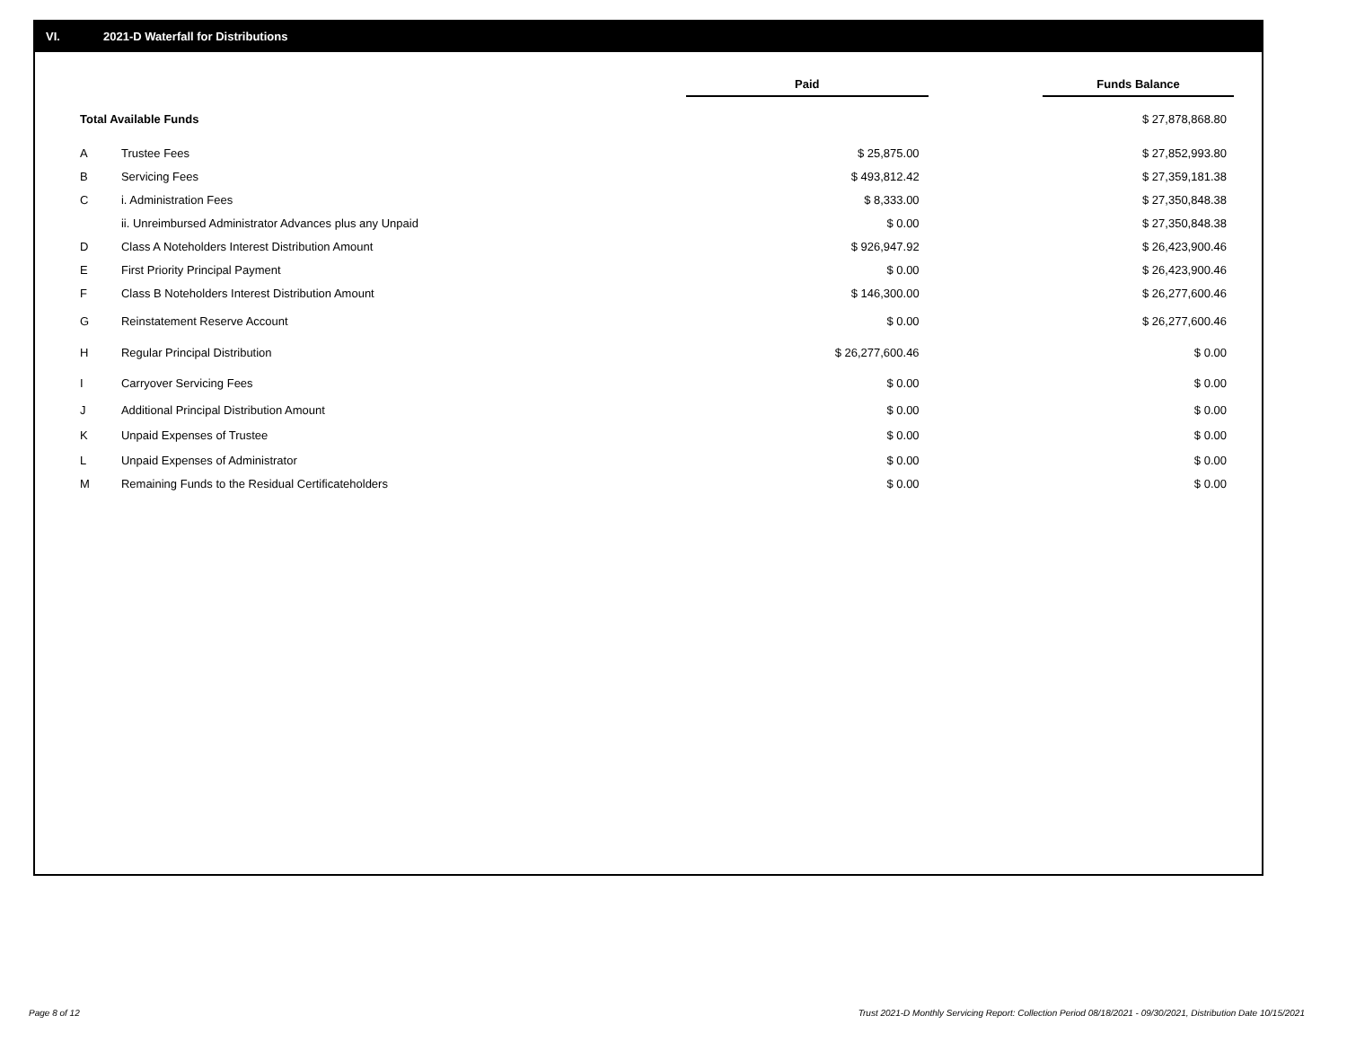VI. 2021-D Waterfall for Distributions
| | | Paid | | Funds Balance |
| --- | --- | --- | --- | --- |
| Total Available Funds | | | | $ 27,878,868.80 |
| A | Trustee Fees | $ 25,875.00 | | $ 27,852,993.80 |
| B | Servicing Fees | $ 493,812.42 | | $ 27,359,181.38 |
| C | i. Administration Fees | $ 8,333.00 | | $ 27,350,848.38 |
| | ii. Unreimbursed Administrator Advances plus any Unpaid | $ 0.00 | | $ 27,350,848.38 |
| D | Class A Noteholders Interest Distribution Amount | $ 926,947.92 | | $ 26,423,900.46 |
| E | First Priority Principal Payment | $ 0.00 | | $ 26,423,900.46 |
| F | Class B Noteholders Interest Distribution Amount | $ 146,300.00 | | $ 26,277,600.46 |
| G | Reinstatement Reserve Account | $ 0.00 | | $ 26,277,600.46 |
| H | Regular Principal Distribution | $ 26,277,600.46 | | $ 0.00 |
| I | Carryover Servicing Fees | $ 0.00 | | $ 0.00 |
| J | Additional Principal Distribution Amount | $ 0.00 | | $ 0.00 |
| K | Unpaid Expenses of Trustee | $ 0.00 | | $ 0.00 |
| L | Unpaid Expenses of Administrator | $ 0.00 | | $ 0.00 |
| M | Remaining Funds to the Residual Certificateholders | $ 0.00 | | $ 0.00 |
Page 8 of 12
Trust 2021-D Monthly Servicing Report: Collection Period 08/18/2021 - 09/30/2021, Distribution Date 10/15/2021